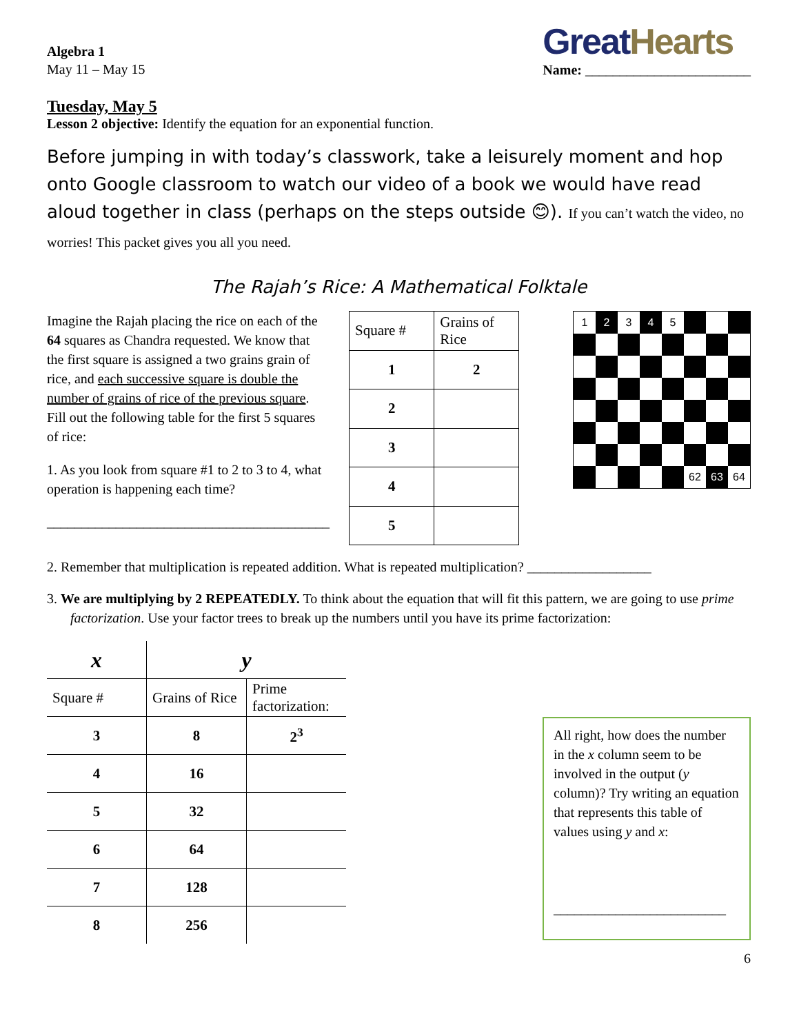Algebra 1
May 11 – May 15
Great Hearts
Name: ________________________
Tuesday, May 5
Lesson 2 objective: Identify the equation for an exponential function.
Before jumping in with today’s classwork, take a leisurely moment and hop onto Google classroom to watch our video of a book we would have read aloud together in class (perhaps on the steps outside 😊). If you can’t watch the video, no worries! This packet gives you all you need.
The Rajah’s Rice: A Mathematical Folktale
Imagine the Rajah placing the rice on each of the 64 squares as Chandra requested. We know that the first square is assigned a two grains grain of rice, and each successive square is double the number of grains of rice of the previous square. Fill out the following table for the first 5 squares of rice:
1. As you look from square #1 to 2 to 3 to 4, what operation is happening each time?
_________________________________________
| Square # | Grains of Rice |
| --- | --- |
| 1 | 2 |
| 2 | |
| 3 | |
| 4 | |
| 5 | |
1
2
3
4
5
62
63
64
2. Remember that multiplication is repeated addition. What is repeated multiplication? __________________
3. We are multiplying by 2 REPEATEDLY. To think about the equation that will fit this pattern, we are going to use prime factorization. Use your factor trees to break up the numbers until you have its prime factorization:
| x | y | |
| --- | --- | --- |
| Square # | Grains of Rice | Prime factorization: |
| 3 | 8 | 2<sup>3</sup> |
| 4 | 16 | |
| 5 | 32 | |
| 6 | 64 | |
| 7 | 128 | |
| 8 | 256 | |
All right, how does the number in the x column seem to be involved in the output (y column)? Try writing an equation that represents this table of values using y and x:
_________________________
6